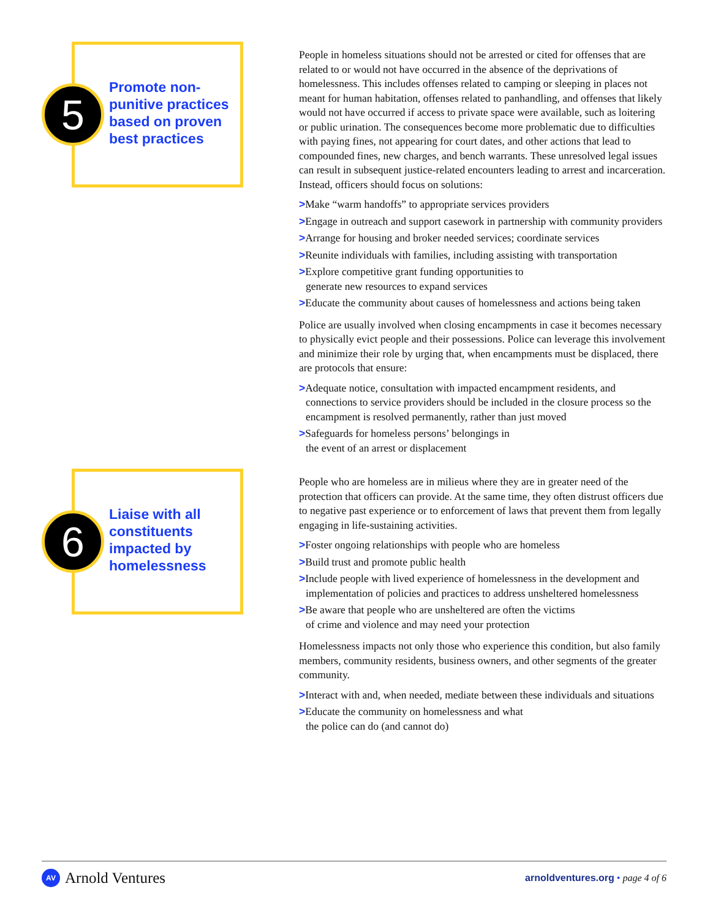5
Promote non-punitive practices based on proven best practices
People in homeless situations should not be arrested or cited for offenses that are related to or would not have occurred in the absence of the deprivations of homelessness. This includes offenses related to camping or sleeping in places not meant for human habitation, offenses related to panhandling, and offenses that likely would not have occurred if access to private space were available, such as loitering or public urination. The consequences become more problematic due to difficulties with paying fines, not appearing for court dates, and other actions that lead to compounded fines, new charges, and bench warrants. These unresolved legal issues can result in subsequent justice-related encounters leading to arrest and incarceration. Instead, officers should focus on solutions:
>Make “warm handoffs” to appropriate services providers
>Engage in outreach and support casework in partnership with community providers
>Arrange for housing and broker needed services; coordinate services
>Reunite individuals with families, including assisting with transportation
>Explore competitive grant funding opportunities to
generate new resources to expand services
>Educate the community about causes of homelessness and actions being taken
Police are usually involved when closing encampments in case it becomes necessary to physically evict people and their possessions. Police can leverage this involvement and minimize their role by urging that, when encampments must be displaced, there are protocols that ensure:
>Adequate notice, consultation with impacted encampment residents, and connections to service providers should be included in the closure process so the encampment is resolved permanently, rather than just moved
>Safeguards for homeless persons’ belongings in
the event of an arrest or displacement
6
Liaise with all constituents impacted by homelessness
People who are homeless are in milieus where they are in greater need of the protection that officers can provide. At the same time, they often distrust officers due to negative past experience or to enforcement of laws that prevent them from legally engaging in life-sustaining activities.
>Foster ongoing relationships with people who are homeless
>Build trust and promote public health
>Include people with lived experience of homelessness in the development and implementation of policies and practices to address unsheltered homelessness
>Be aware that people who are unsheltered are often the victims
of crime and violence and may need your protection
Homelessness impacts not only those who experience this condition, but also family members, community residents, business owners, and other segments of the greater community.
>Interact with and, when needed, mediate between these individuals and situations
>Educate the community on homelessness and what
the police can do (and cannot do)
AV Arnold Ventures
arnoldventures.org • page 4 of 6